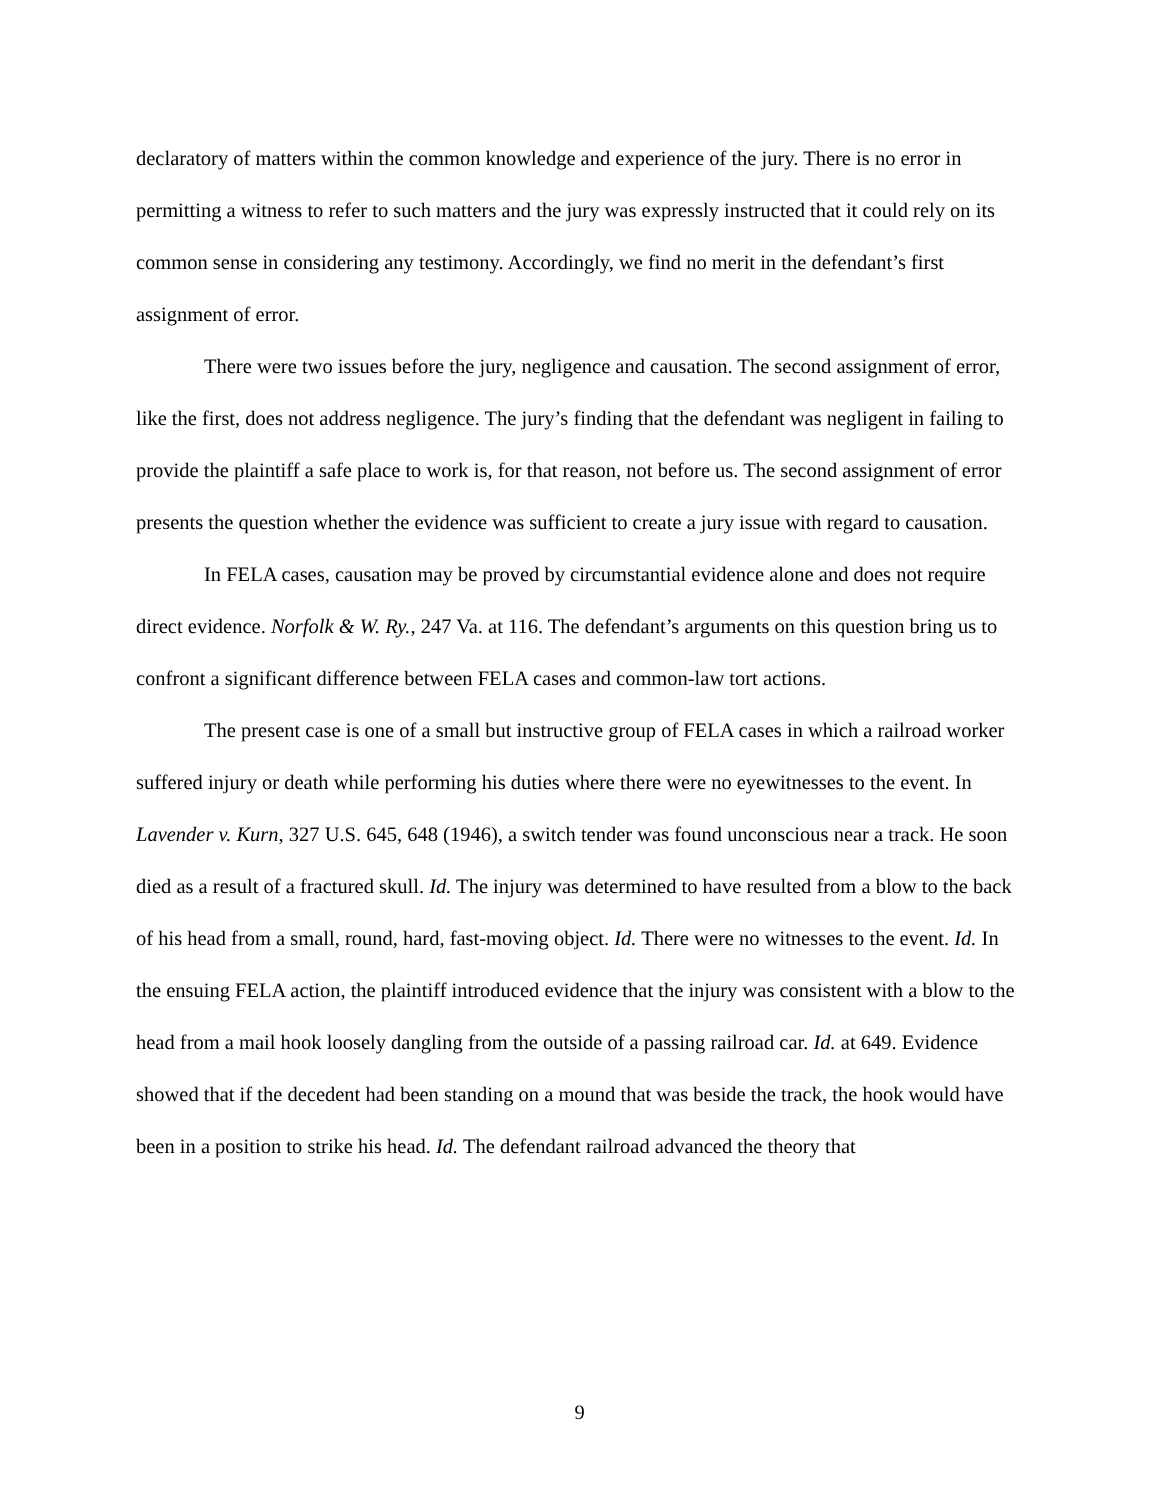declaratory of matters within the common knowledge and experience of the jury. There is no error in permitting a witness to refer to such matters and the jury was expressly instructed that it could rely on its common sense in considering any testimony. Accordingly, we find no merit in the defendant’s first assignment of error.
There were two issues before the jury, negligence and causation. The second assignment of error, like the first, does not address negligence. The jury’s finding that the defendant was negligent in failing to provide the plaintiff a safe place to work is, for that reason, not before us. The second assignment of error presents the question whether the evidence was sufficient to create a jury issue with regard to causation.
In FELA cases, causation may be proved by circumstantial evidence alone and does not require direct evidence. Norfolk & W. Ry., 247 Va. at 116. The defendant’s arguments on this question bring us to confront a significant difference between FELA cases and common-law tort actions.
The present case is one of a small but instructive group of FELA cases in which a railroad worker suffered injury or death while performing his duties where there were no eyewitnesses to the event. In Lavender v. Kurn, 327 U.S. 645, 648 (1946), a switch tender was found unconscious near a track. He soon died as a result of a fractured skull. Id. The injury was determined to have resulted from a blow to the back of his head from a small, round, hard, fast-moving object. Id. There were no witnesses to the event. Id. In the ensuing FELA action, the plaintiff introduced evidence that the injury was consistent with a blow to the head from a mail hook loosely dangling from the outside of a passing railroad car. Id. at 649. Evidence showed that if the decedent had been standing on a mound that was beside the track, the hook would have been in a position to strike his head. Id. The defendant railroad advanced the theory that
9